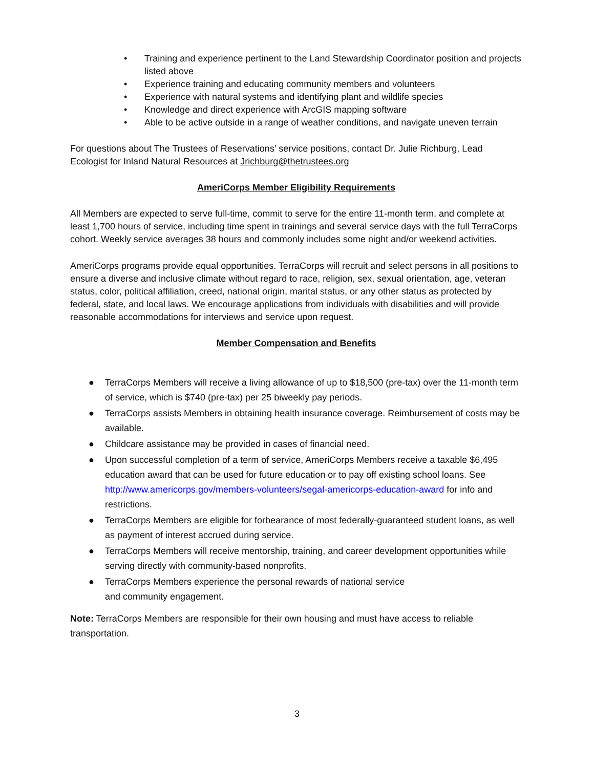• Training and experience pertinent to the Land Stewardship Coordinator position and projects listed above
• Experience training and educating community members and volunteers
• Experience with natural systems and identifying plant and wildlife species
• Knowledge and direct experience with ArcGIS mapping software
• Able to be active outside in a range of weather conditions, and navigate uneven terrain
For questions about The Trustees of Reservations’ service positions, contact Dr. Julie Richburg, Lead Ecologist for Inland Natural Resources at Jrichburg@thetrustees.org
AmeriCorps Member Eligibility Requirements
All Members are expected to serve full-time, commit to serve for the entire 11-month term, and complete at least 1,700 hours of service, including time spent in trainings and several service days with the full TerraCorps cohort. Weekly service averages 38 hours and commonly includes some night and/or weekend activities.
AmeriCorps programs provide equal opportunities. TerraCorps will recruit and select persons in all positions to ensure a diverse and inclusive climate without regard to race, religion, sex, sexual orientation, age, veteran status, color, political affiliation, creed, national origin, marital status, or any other status as protected by federal, state, and local laws. We encourage applications from individuals with disabilities and will provide reasonable accommodations for interviews and service upon request.
Member Compensation and Benefits
● TerraCorps Members will receive a living allowance of up to $18,500 (pre-tax) over the 11-month term of service, which is $740 (pre-tax) per 25 biweekly pay periods.
● TerraCorps assists Members in obtaining health insurance coverage. Reimbursement of costs may be available.
● Childcare assistance may be provided in cases of financial need.
● Upon successful completion of a term of service, AmeriCorps Members receive a taxable $6,495 education award that can be used for future education or to pay off existing school loans. See http://www.americorps.gov/members-volunteers/segal-americorps-education-award for info and restrictions.
● TerraCorps Members are eligible for forbearance of most federally-guaranteed student loans, as well as payment of interest accrued during service.
● TerraCorps Members will receive mentorship, training, and career development opportunities while serving directly with community-based nonprofits.
● TerraCorps Members experience the personal rewards of national service
and community engagement.
Note: TerraCorps Members are responsible for their own housing and must have access to reliable transportation.
3